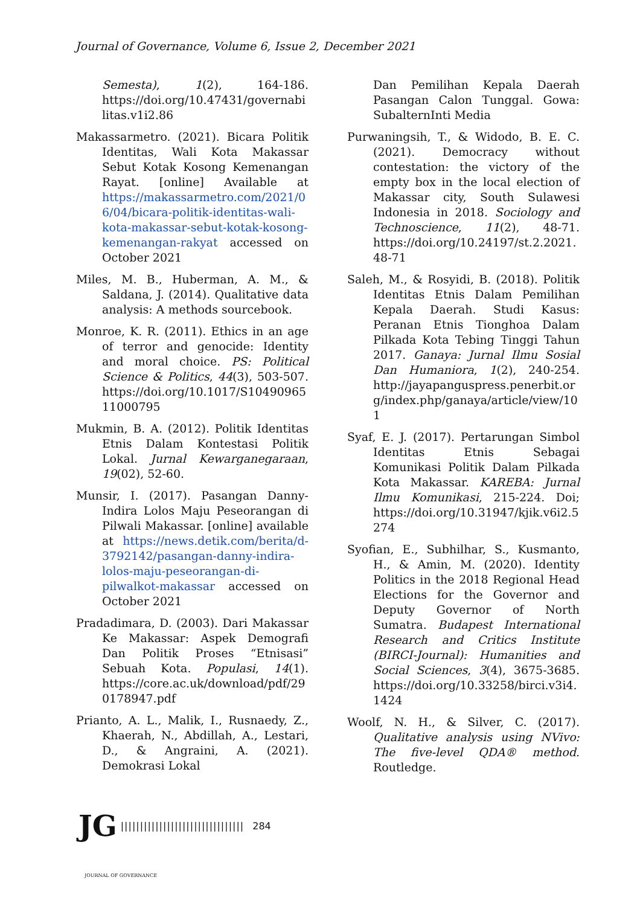Journal of Governance, Volume 6, Issue 2, December 2021
Semesta), 1(2), 164-186. https://doi.org/10.47431/governabilitas.v1i2.86
Makassarmetro. (2021). Bicara Politik Identitas, Wali Kota Makassar Sebut Kotak Kosong Kemenangan Rayat. [online] Available at https://makassarmetro.com/2021/06/04/bicara-politik-identitas-wali-kota-makassar-sebut-kotak-kosong-kemenangan-rakyat accessed on October 2021
Miles, M. B., Huberman, A. M., & Saldana, J. (2014). Qualitative data analysis: A methods sourcebook.
Monroe, K. R. (2011). Ethics in an age of terror and genocide: Identity and moral choice. PS: Political Science & Politics, 44(3), 503-507. https://doi.org/10.1017/S1049096511000795
Mukmin, B. A. (2012). Politik Identitas Etnis Dalam Kontestasi Politik Lokal. Jurnal Kewarganegaraan, 19(02), 52-60.
Munsir, I. (2017). Pasangan Danny-Indira Lolos Maju Peseorangan di Pilwali Makassar. [online] available at https://news.detik.com/berita/d-3792142/pasangan-danny-indira-lolos-maju-peseorangan-di-pilwalkot-makassar accessed on October 2021
Pradadimara, D. (2003). Dari Makassar Ke Makassar: Aspek Demografi Dan Politik Proses “Etnisasi” Sebuah Kota. Populasi, 14(1). https://core.ac.uk/download/pdf/290178947.pdf
Prianto, A. L., Malik, I., Rusnaedy, Z., Khaerah, N., Abdillah, A., Lestari, D., & Angraini, A. (2021). Demokrasi Lokal
Dan Pemilihan Kepala Daerah Pasangan Calon Tunggal. Gowa: SubalternInti Media
Purwaningsih, T., & Widodo, B. E. C. (2021). Democracy without contestation: the victory of the empty box in the local election of Makassar city, South Sulawesi Indonesia in 2018. Sociology and Technoscience, 11(2), 48-71. https://doi.org/10.24197/st.2.2021.48-71
Saleh, M., & Rosyidi, B. (2018). Politik Identitas Etnis Dalam Pemilihan Kepala Daerah. Studi Kasus: Peranan Etnis Tionghoa Dalam Pilkada Kota Tebing Tinggi Tahun 2017. Ganaya: Jurnal Ilmu Sosial Dan Humaniora, 1(2), 240-254. http://jayapanguspress.penerbit.org/index.php/ganaya/article/view/101
Syaf, E. J. (2017). Pertarungan Simbol Identitas Etnis Sebagai Komunikasi Politik Dalam Pilkada Kota Makassar. KAREBA: Jurnal Ilmu Komunikasi, 215-224. Doi; https://doi.org/10.31947/kjik.v6i2.5274
Syofian, E., Subhilhar, S., Kusmanto, H., & Amin, M. (2020). Identity Politics in the 2018 Regional Head Elections for the Governor and Deputy Governor of North Sumatra. Budapest International Research and Critics Institute (BIRCI-Journal): Humanities and Social Sciences, 3(4), 3675-3685. https://doi.org/10.33258/birci.v3i4.1424
Woolf, N. H., & Silver, C. (2017). Qualitative analysis using NVivo: The five-level QDA® method. Routledge.
JG |||||||||||||||||||||||||||||||| 284
JOURNAL OF GOVERNANCE